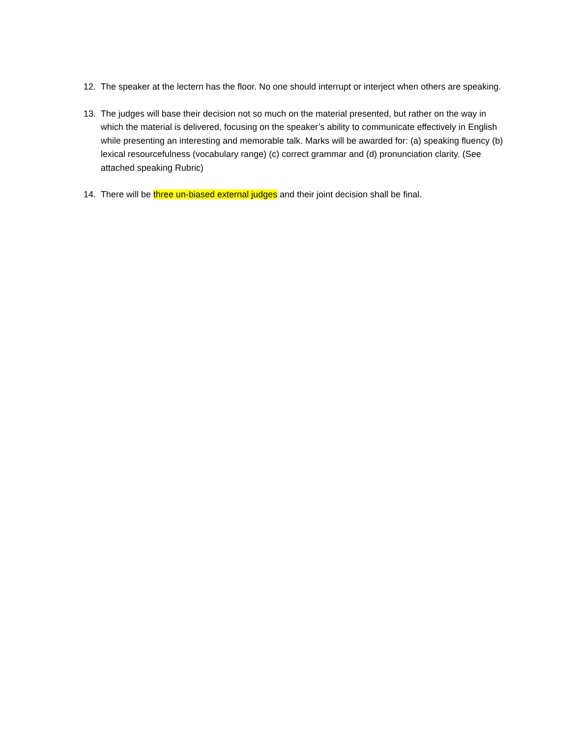12. The speaker at the lectern has the floor. No one should interrupt or interject when others are speaking.
13. The judges will base their decision not so much on the material presented, but rather on the way in which the material is delivered, focusing on the speaker’s ability to communicate effectively in English while presenting an interesting and memorable talk. Marks will be awarded for: (a) speaking fluency (b) lexical resourcefulness (vocabulary range) (c) correct grammar and (d) pronunciation clarity. (See attached speaking Rubric)
14. There will be three un-biased external judges and their joint decision shall be final.